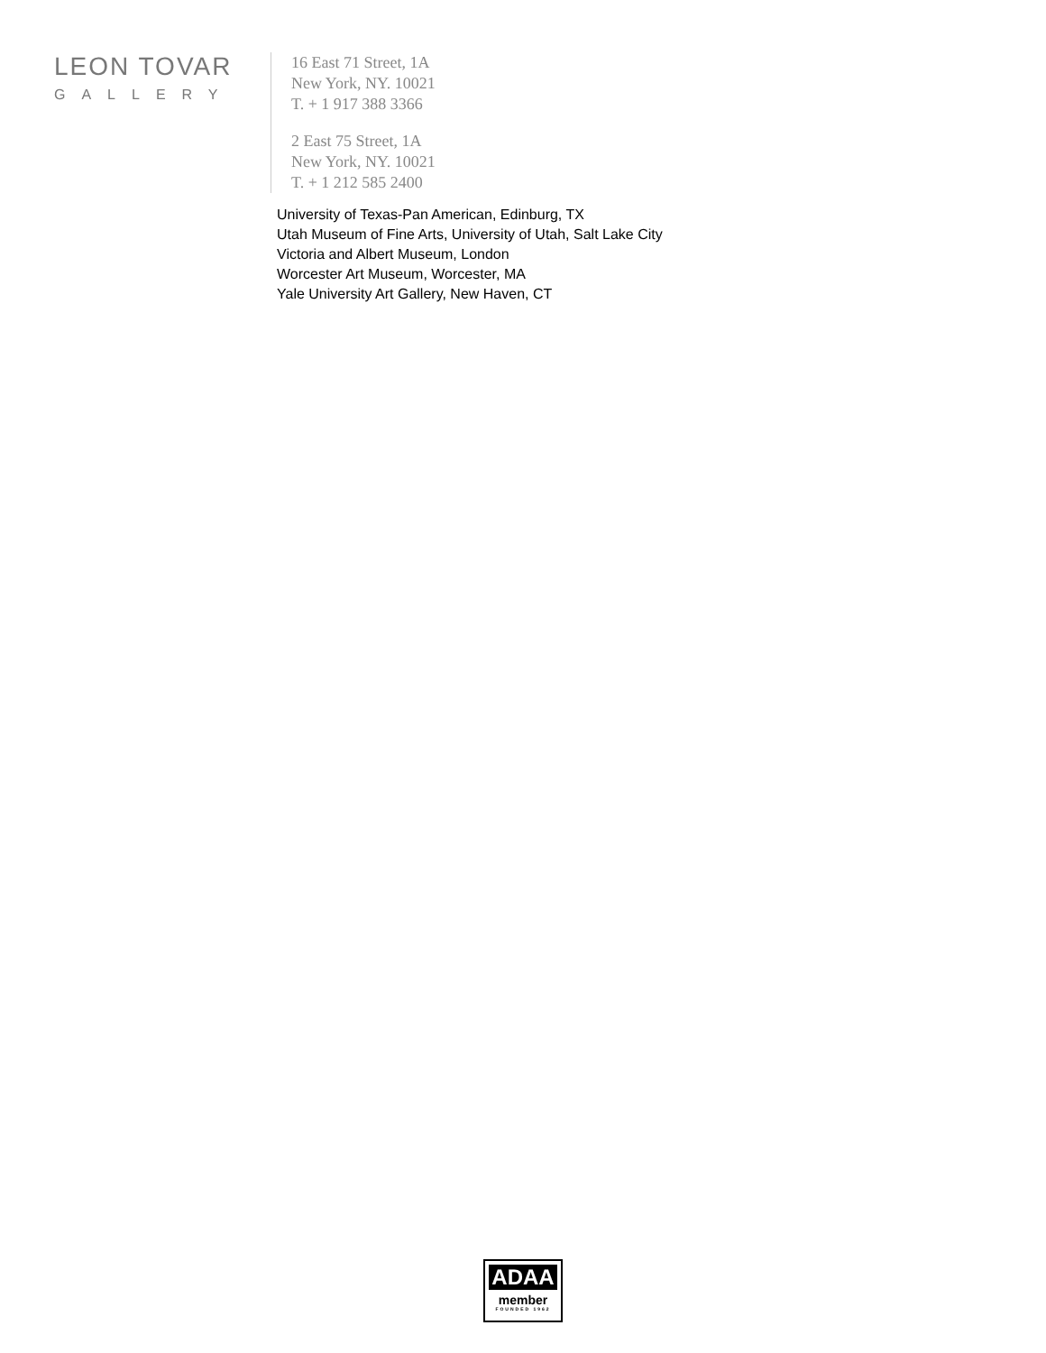LEON TOVAR
GALLERY
16 East 71 Street, 1A
New York, NY. 10021
T. + 1 917 388 3366
2 East 75 Street, 1A
New York, NY. 10021
T. + 1 212 585 2400
University of Texas-Pan American, Edinburg, TX
Utah Museum of Fine Arts, University of Utah, Salt Lake City
Victoria and Albert Museum, London
Worcester Art Museum, Worcester, MA
Yale University Art Gallery, New Haven, CT
ADAA
member
FOUNDED 1962